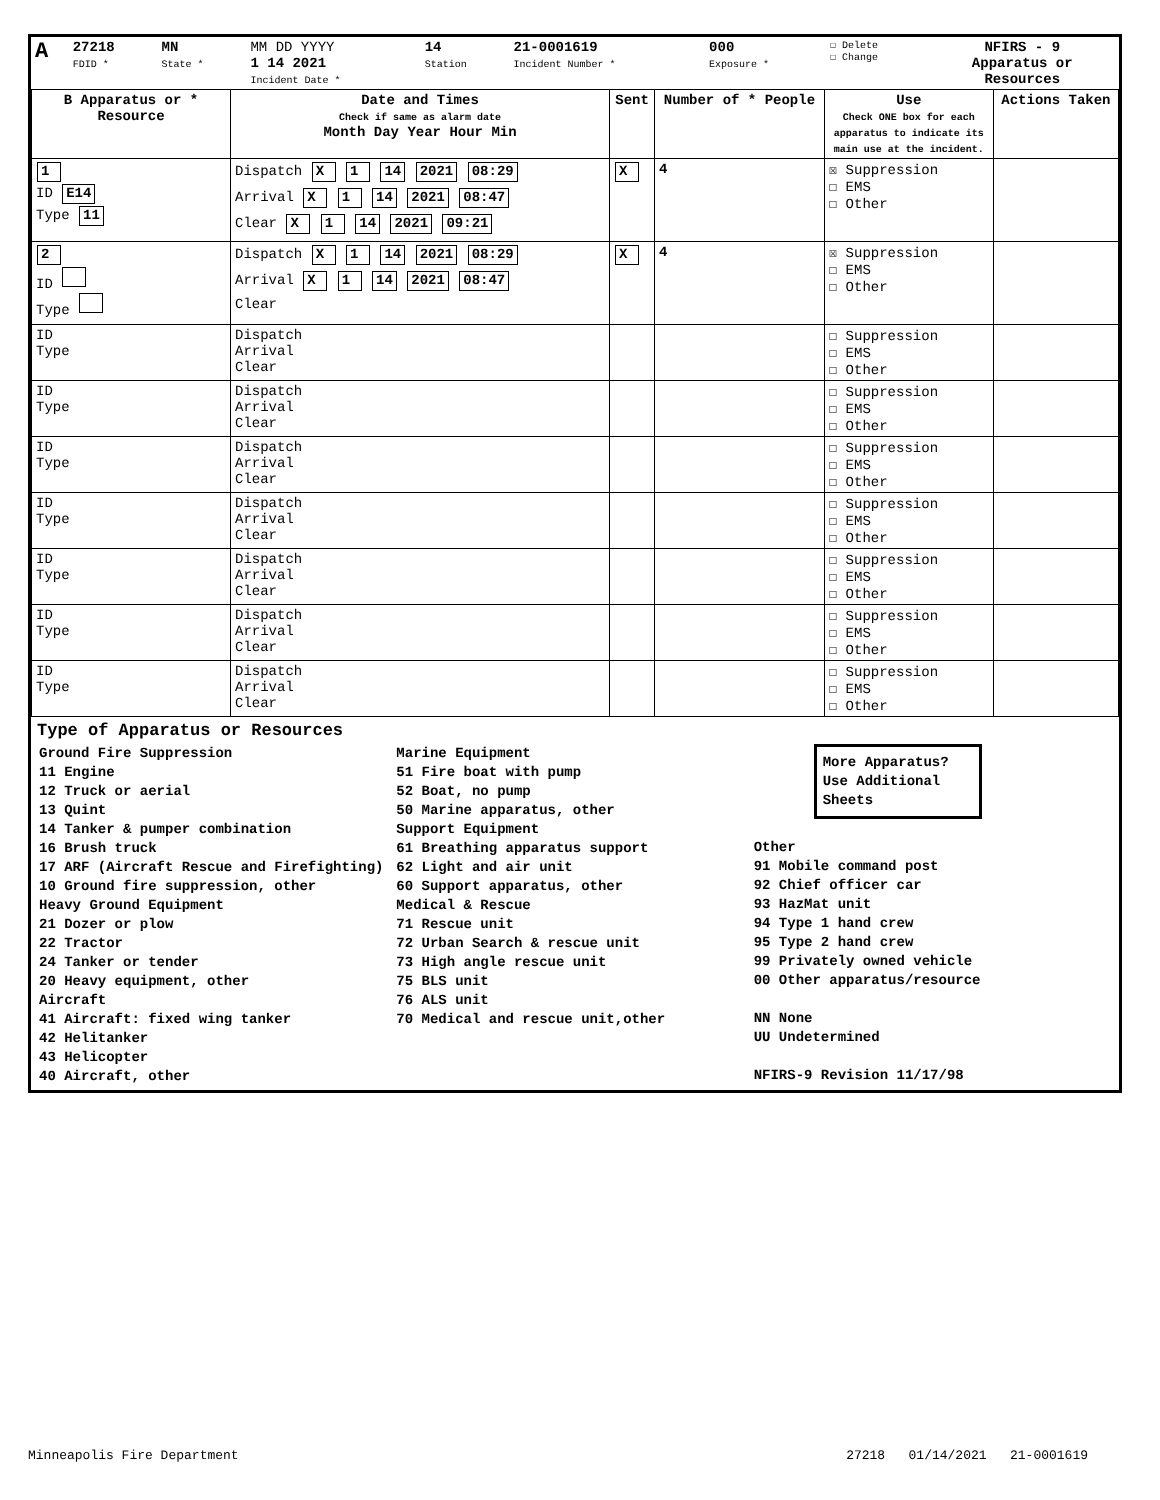| A | 27218 FDID * | MN State * | MM DD YYYY 1 14 2021 Incident Date * | 14 Station | 21-0001619 Incident Number * | 000 Exposure * | ☐ Delete ☐ Change | NFIRS - 9 Apparatus or Resources |
| B Apparatus or * Resource | Date and Times Check if same as alarm date Month Day Year Hour Min | Sent | Number of * People | Use Check ONE box for each apparatus to indicate its main use at the incident. | Actions Taken |
| --- | --- | --- | --- | --- | --- |
| 1 ID E14 Type 11 | Dispatch X 1 14 2021 08:29 Arrival X 1 14 2021 08:47 Clear X 1 14 2021 09:21 | X | 4 | ☒ Suppression ☐ EMS ☐ Other | |
| 2 ID Type | Dispatch X 1 14 2021 08:29 Arrival X 1 14 2021 08:47 Clear | X | 4 | ☒ Suppression ☐ EMS ☐ Other | |
| ID Type | Dispatch Arrival Clear | | | ☐ Suppression ☐ EMS ☐ Other | |
| ID Type | Dispatch Arrival Clear | | | ☐ Suppression ☐ EMS ☐ Other | |
| ID Type | Dispatch Arrival Clear | | | ☐ Suppression ☐ EMS ☐ Other | |
| ID Type | Dispatch Arrival Clear | | | ☐ Suppression ☐ EMS ☐ Other | |
| ID Type | Dispatch Arrival Clear | | | ☐ Suppression ☐ EMS ☐ Other | |
| ID Type | Dispatch Arrival Clear | | | ☐ Suppression ☐ EMS ☐ Other | |
| ID Type | Dispatch Arrival Clear | | | ☐ Suppression ☐ EMS ☐ Other | |
Type of Apparatus or Resources
Ground Fire Suppression
11 Engine
12 Truck or aerial
13 Quint
14 Tanker & pumper combination
16 Brush truck
17 ARF (Aircraft Rescue and Firefighting)
10 Ground fire suppression, other
Heavy Ground Equipment
21 Dozer or plow
22 Tractor
24 Tanker or tender
20 Heavy equipment, other
Aircraft
41 Aircraft: fixed wing tanker
42 Helitanker
43 Helicopter
40 Aircraft, other
Marine Equipment
51 Fire boat with pump
52 Boat, no pump
50 Marine apparatus, other
Support Equipment
61 Breathing apparatus support
62 Light and air unit
60 Support apparatus, other
Medical & Rescue
71 Rescue unit
72 Urban Search & rescue unit
73 High angle rescue unit
75 BLS unit
76 ALS unit
70 Medical and rescue unit,other
More Apparatus? Use Additional Sheets
Other
91 Mobile command post
92 Chief officer car
93 HazMat unit
94 Type 1 hand crew
95 Type 2 hand crew
99 Privately owned vehicle
00 Other apparatus/resource
NN None
UU Undetermined
NFIRS-9 Revision 11/17/98
Minneapolis Fire Department 27218 01/14/2021 21-0001619